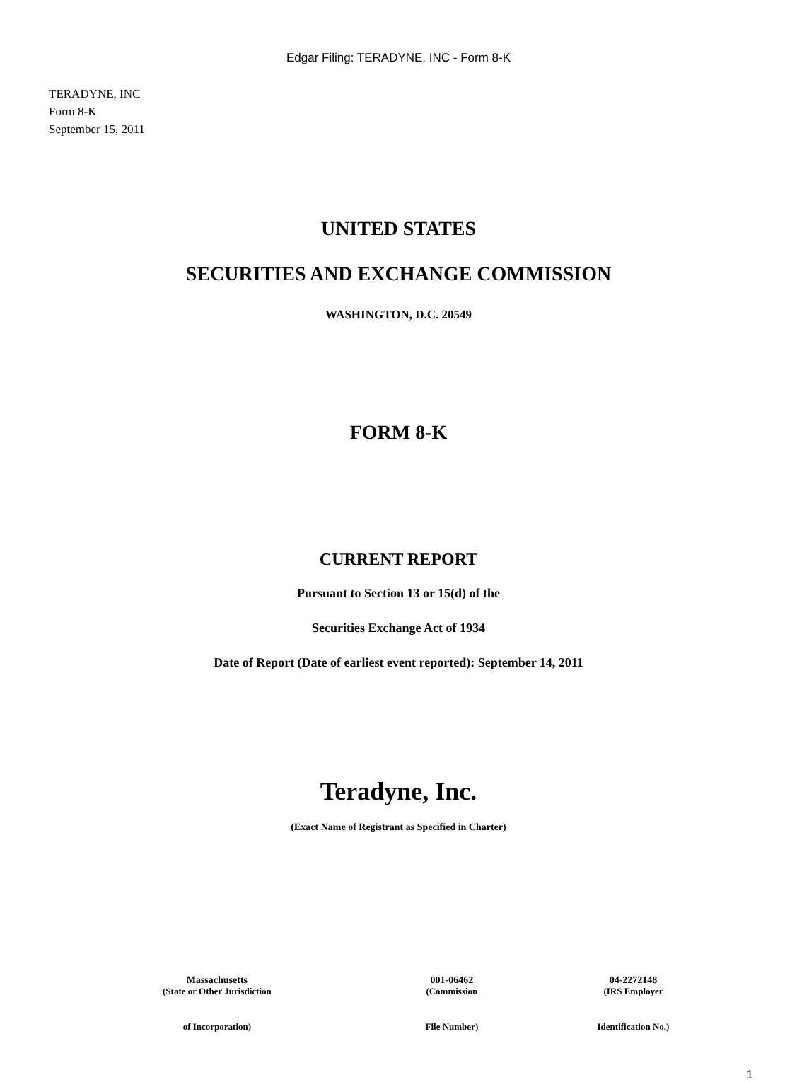Edgar Filing: TERADYNE, INC - Form 8-K
TERADYNE, INC
Form 8-K
September 15, 2011
UNITED STATES
SECURITIES AND EXCHANGE COMMISSION
WASHINGTON, D.C. 20549
FORM 8-K
CURRENT REPORT
Pursuant to Section 13 or 15(d) of the
Securities Exchange Act of 1934
Date of Report (Date of earliest event reported): September 14, 2011
Teradyne, Inc.
(Exact Name of Registrant as Specified in Charter)
| Massachusetts | 001-06462 | 04-2272148 |
| (State or Other Jurisdiction | (Commission | (IRS Employer |
| of Incorporation) | File Number) | Identification No.) |
1